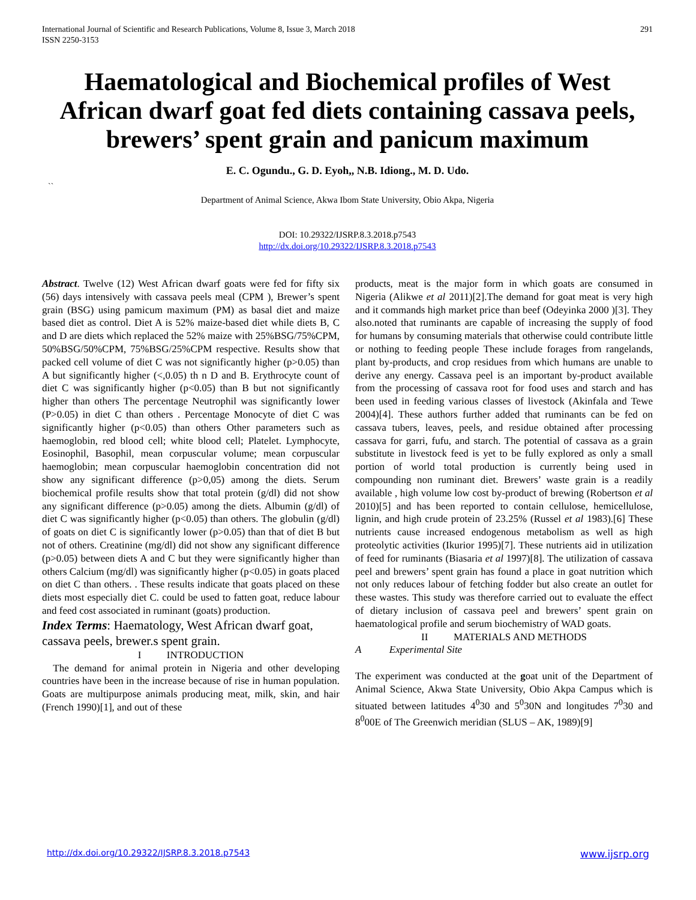International Journal of Scientific and Research Publications, Volume 8, Issue 3, March 2018
ISSN 2250-3153
291
Haematological and Biochemical profiles of West African dwarf goat fed diets containing cassava peels, brewers’ spent grain and panicum maximum
E. C. Ogundu., G. D. Eyoh,, N.B. Idiong., M. D. Udo.
``
Department of Animal Science, Akwa Ibom State University, Obio Akpa, Nigeria
DOI: 10.29322/IJSRP.8.3.2018.p7543
http://dx.doi.org/10.29322/IJSRP.8.3.2018.p7543
Abstract. Twelve (12) West African dwarf goats were fed for fifty six (56) days intensively with cassava peels meal (CPM ), Brewer’s spent grain (BSG) using pamicum maximum (PM) as basal diet and maize based diet as control. Diet A is 52% maize-based diet while diets B, C and D are diets which replaced the 52% maize with 25%BSG/75%CPM, 50%BSG/50%CPM, 75%BSG/25%CPM respective. Results show that packed cell volume of diet C was not significantly higher (p>0.05) than A but significantly higher (<,0.05) th n D and B. Erythrocyte count of diet C was significantly higher (p<0.05) than B but not significantly higher than others The percentage Neutrophil was significantly lower (P>0.05) in diet C than others . Percentage Monocyte of diet C was significantly higher (p<0.05) than others Other parameters such as haemoglobin, red blood cell; white blood cell; Platelet. Lymphocyte, Eosinophil, Basophil, mean corpuscular volume; mean corpuscular haemoglobin; mean corpuscular haemoglobin concentration did not show any significant difference (p>0,05) among the diets. Serum biochemical profile results show that total protein (g/dl) did not show any significant difference (p>0.05) among the diets. Albumin (g/dl) of diet C was significantly higher (p<0.05) than others. The globulin (g/dl) of goats on diet C is significantly lower (p>0.05) than that of diet B but not of others. Creatinine (mg/dl) did not show any significant difference (p>0.05) between diets A and C but they were significantly higher than others Calcium (mg/dl) was significantly higher (p<0.05) in goats placed on diet C than others. . These results indicate that goats placed on these diets most especially diet C. could be used to fatten goat, reduce labour and feed cost associated in ruminant (goats) production.
Index Terms: Haematology, West African dwarf goat, cassava peels, brewer.s spent grain.
I INTRODUCTION
The demand for animal protein in Nigeria and other developing countries have been in the increase because of rise in human population. Goats are multipurpose animals producing meat, milk, skin, and hair (French 1990)[1], and out of these
products, meat is the major form in which goats are consumed in Nigeria (Alikwe et al 2011)[2].The demand for goat meat is very high and it commands high market price than beef (Odeyinka 2000 )[3]. They also.noted that ruminants are capable of increasing the supply of food for humans by consuming materials that otherwise could contribute little or nothing to feeding people These include forages from rangelands, plant by-products, and crop residues from which humans are unable to derive any energy. Cassava peel is an important by-product available from the processing of cassava root for food uses and starch and has been used in feeding various classes of livestock (Akinfala and Tewe 2004)[4]. These authors further added that ruminants can be fed on cassava tubers, leaves, peels, and residue obtained after processing cassava for garri, fufu, and starch. The potential of cassava as a grain substitute in livestock feed is yet to be fully explored as only a small portion of world total production is currently being used in compounding non ruminant diet. Brewers’ waste grain is a readily available , high volume low cost by-product of brewing (Robertson et al 2010)[5] and has been reported to contain cellulose, hemicellulose, lignin, and high crude protein of 23.25% (Russel et al 1983).[6] These nutrients cause increased endogenous metabolism as well as high proteolytic activities (Ikurior 1995)[7]. These nutrients aid in utilization of feed for ruminants (Biasaria et al 1997)[8]. The utilization of cassava peel and brewers’ spent grain has found a place in goat nutrition which not only reduces labour of fetching fodder but also create an outlet for these wastes. This study was therefore carried out to evaluate the effect of dietary inclusion of cassava peel and brewers’ spent grain on haematological profile and serum biochemistry of WAD goats.
II MATERIALS AND METHODS
A Experimental Site
The experiment was conducted at the goat unit of the Department of Animal Science, Akwa State University, Obio Akpa Campus which is situated between latitudes 4<sup>0</sup>30 and 5<sup>0</sup>30N and longitudes 7<sup>0</sup>30 and 8<sup>0</sup>00E of The Greenwich meridian (SLUS – AK, 1989)[9]
http://dx.doi.org/10.29322/IJSRP.8.3.2018.p7543 www.ijsrp.org